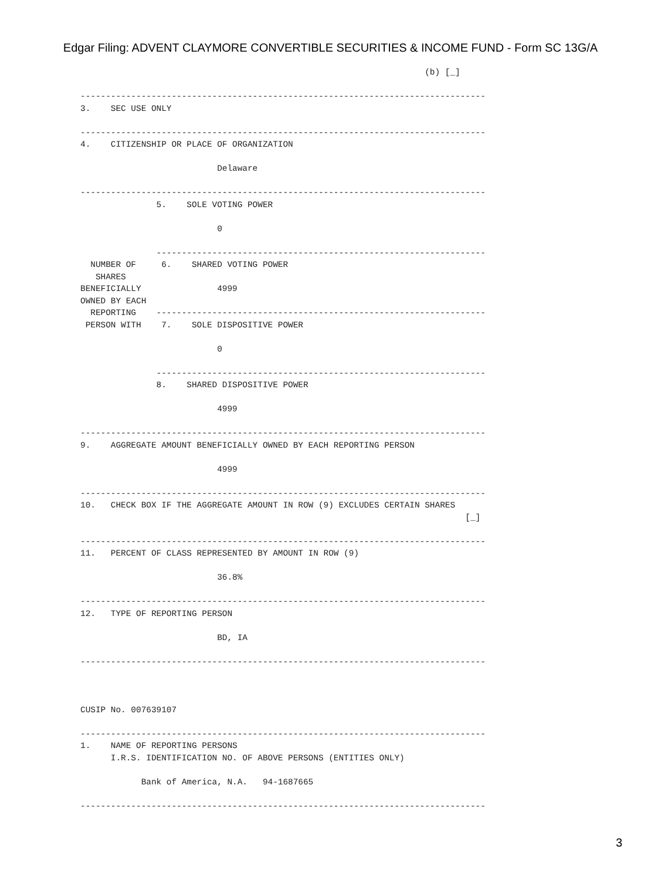Edgar Filing: ADVENT CLAYMORE CONVERTIBLE SECURITIES & INCOME FUND - Form SC 13G/A
                                                                    (b) [_]

--------------------------------------------------------------------------------
3.    SEC USE ONLY

--------------------------------------------------------------------------------
4.    CITIZENSHIP OR PLACE OF ORGANIZATION

                           Delaware

--------------------------------------------------------------------------------
               5.    SOLE VOTING POWER

                           0

               -----------------------------------------------------------------
  NUMBER OF     6.    SHARED VOTING POWER
   SHARES
BENEFICIALLY               4999
OWNED BY EACH
  REPORTING    -----------------------------------------------------------------
 PERSON WITH    7.    SOLE DISPOSITIVE POWER

                           0

               -----------------------------------------------------------------
               8.    SHARED DISPOSITIVE POWER

                           4999

--------------------------------------------------------------------------------
9.    AGGREGATE AMOUNT BENEFICIALLY OWNED BY EACH REPORTING PERSON

                           4999

--------------------------------------------------------------------------------
10.   CHECK BOX IF THE AGGREGATE AMOUNT IN ROW (9) EXCLUDES CERTAIN SHARES
                                                                            [_]

--------------------------------------------------------------------------------
11.   PERCENT OF CLASS REPRESENTED BY AMOUNT IN ROW (9)

                           36.8%

--------------------------------------------------------------------------------
12.   TYPE OF REPORTING PERSON

                           BD, IA

--------------------------------------------------------------------------------



CUSIP No. 007639107

--------------------------------------------------------------------------------
1.    NAME OF REPORTING PERSONS
      I.R.S. IDENTIFICATION NO. OF ABOVE PERSONS (ENTITIES ONLY)

            Bank of America, N.A.   94-1687665

--------------------------------------------------------------------------------
3